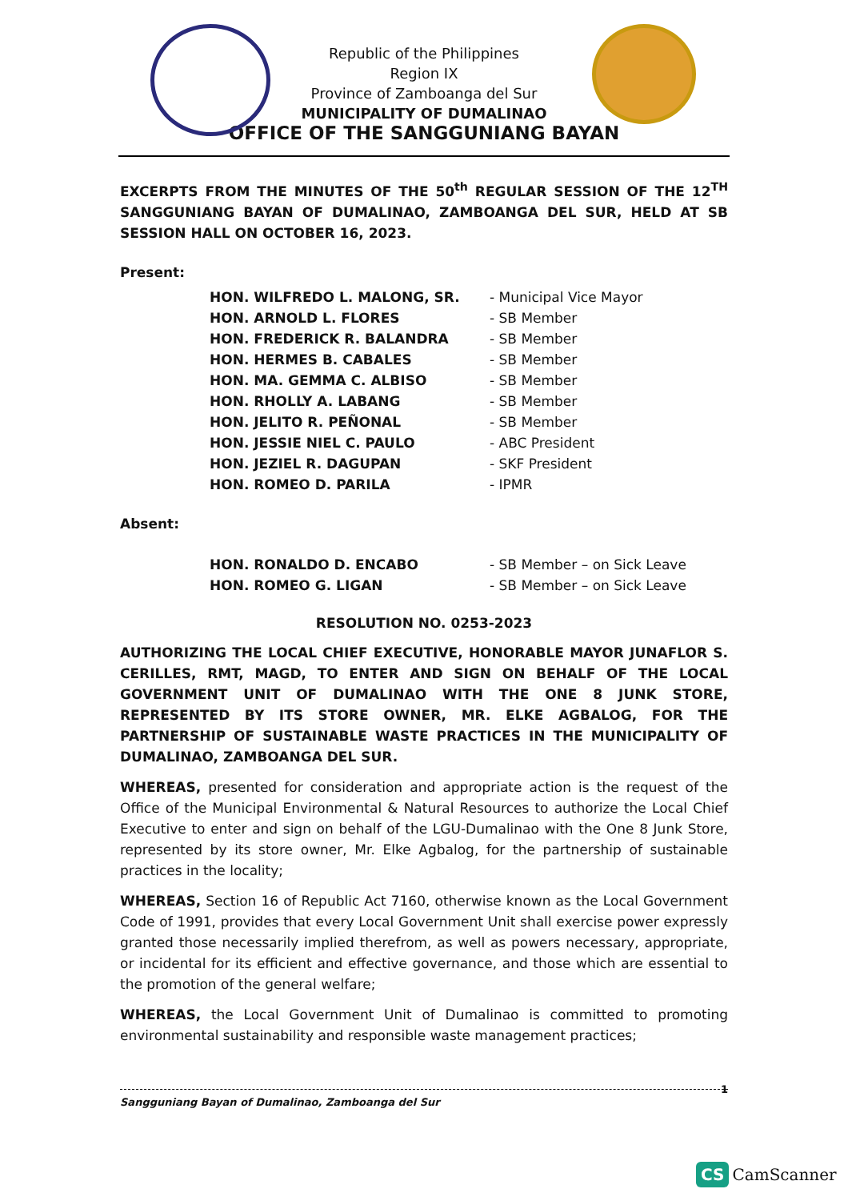Republic of the Philippines
Region IX
Province of Zamboanga del Sur
MUNICIPALITY OF DUMALINAO
OFFICE OF THE SANGGUNIANG BAYAN
EXCERPTS FROM THE MINUTES OF THE 50<sup>th</sup> REGULAR SESSION OF THE 12<sup>TH</sup> SANGGUNIANG BAYAN OF DUMALINAO, ZAMBOANGA DEL SUR, HELD AT SB SESSION HALL ON OCTOBER 16, 2023.
Present:
| HON. WILFREDO L. MALONG, SR. | - Municipal Vice Mayor |
| HON. ARNOLD L. FLORES | - SB Member |
| HON. FREDERICK R. BALANDRA | - SB Member |
| HON. HERMES B. CABALES | - SB Member |
| HON. MA. GEMMA C. ALBISO | - SB Member |
| HON. RHOLLY A. LABANG | - SB Member |
| HON. JELITO R. PEÑONAL | - SB Member |
| HON. JESSIE NIEL C. PAULO | - ABC President |
| HON. JEZIEL R. DAGUPAN | - SKF President |
| HON. ROMEO D. PARILA | - IPMR |
Absent:
| HON. RONALDO D. ENCABO | - SB Member – on Sick Leave |
| HON. ROMEO G. LIGAN | - SB Member – on Sick Leave |
RESOLUTION NO. 0253-2023
AUTHORIZING THE LOCAL CHIEF EXECUTIVE, HONORABLE MAYOR JUNAFLOR S. CERILLES, RMT, MAGD, TO ENTER AND SIGN ON BEHALF OF THE LOCAL GOVERNMENT UNIT OF DUMALINAO WITH THE ONE 8 JUNK STORE, REPRESENTED BY ITS STORE OWNER, MR. ELKE AGBALOG, FOR THE PARTNERSHIP OF SUSTAINABLE WASTE PRACTICES IN THE MUNICIPALITY OF DUMALINAO, ZAMBOANGA DEL SUR.
WHEREAS, presented for consideration and appropriate action is the request of the Office of the Municipal Environmental & Natural Resources to authorize the Local Chief Executive to enter and sign on behalf of the LGU-Dumalinao with the One 8 Junk Store, represented by its store owner, Mr. Elke Agbalog, for the partnership of sustainable practices in the locality;
WHEREAS, Section 16 of Republic Act 7160, otherwise known as the Local Government Code of 1991, provides that every Local Government Unit shall exercise power expressly granted those necessarily implied therefrom, as well as powers necessary, appropriate, or incidental for its efficient and effective governance, and those which are essential to the promotion of the general welfare;
WHEREAS, the Local Government Unit of Dumalinao is committed to promoting environmental sustainability and responsible waste management practices;
1 Sangguniang Bayan of Dumalinao, Zamboanga del Sur
CS CamScanner